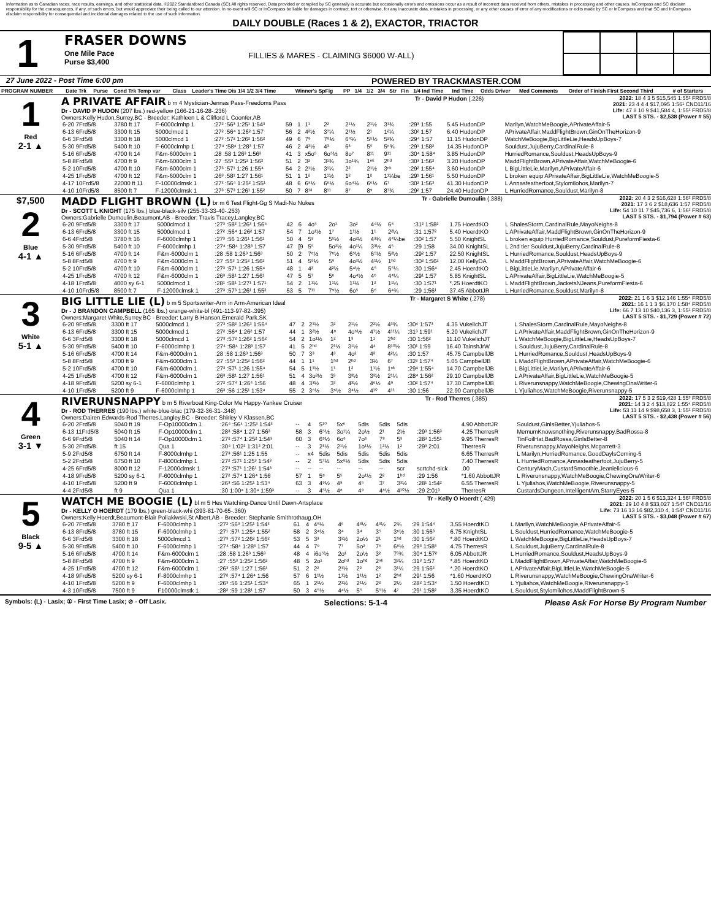Information as to Canadian races, race results, earnings, and other statistical data, ©2022 Standardbred Canada (SC).All rights reserved. Data provided or compiled by SC generally is accurate but occasionally errors and omissions occur as a result of incorrect data received from others, mistakes in processing and other causes. InCompass and SC disclaim responsibility for the consequences, if any, of such errors, but would appreciate their being called to our attention. In no event will SC or InCompass be liable for damages in contract, tort or otherwise, for any inaccurate data, mistakes in processing, or any other causes of error of any modifications or edits made by SC or InCompass and that SC and InCompass disclaim responsibility for consequential and incidental damages related to the use of such information.
DAILY DOUBLE (Races 1 & 2), EXACTOR, TRIACTOR
1
FRASER DOWNS
One Mile Pace
Purse $3,400
FILLIES & MARES - CLAIMING $6000 W-ALL)
27 June 2022 - Post Time 6:00 pm POWERED BY TRACKMASTER.COM
| PROGRAM NUMBER | Date Trk | Purse | Cond Trk Temp var | Class | Leader's Time Dis 1/4 1/2 3/4 Time | Winner's SpFig | PP | 1/4 | 1/2 | 3/4 | Str | Fin | 1/4 Ind Time | Ind Time | Odds Driver | Med Comments | Order of Finish First Second Third | # of Starters |
| --- | --- | --- | --- | --- | --- | --- | --- | --- | --- | --- | --- | --- | --- | --- | --- | --- | --- | --- |
1
Red
2-1 ▲
A PRIVATE AFFAIR b m 4 Mystician-Jennas Pass-Freedoms Pass
Dr - DAVID P HUDON (207 lbs.) red-yellow (166-21-16-28-.236)
Owners:Kelly Hudon,Surrey,BC - Breeder: Kathleen L & Clifford L Coonfer,AB
Tr - David P Hudon (.226) 2022: 18 4 3 5 $15,545 1:55² FRD5/8
2021: 23 4 4 4 $17,095 1:56¹ CND11/16
Life: 47 8 10 9 $41,584 4, 1:55² FRD5/8
LAST 5 STS. - $2,538 (Power # 55)
| 6-20 7Frd5/8 | 3780 ft 17 | F-6000clmhp 1 | :27² :56³ 1:25¹ 1:54³ | 59 | 1 | 1¹ | 2² | 2¹½ | 2¹½ | 3¹¾ | :29³ 1:55 | 5.45 HudonDP | Marilyn,WatchMeBoogie,APrivateAffair-5 |
| 6-13 6Frd5/8 | 3300 ft 15 | 5000clmcd 1 | :27² :56⁴ 1:26² 1:57 | 56 | 2 | 4³½ | 3⁷¼ | 2¹½ | 2¹ | 1²¼ | :30² 1:57 | 6.40 HudonDP | APrivateAffair,MaddFlightBrown,GinOnTheHorizon-9 |
| 6-6 3Frd5/8 | 3300 ft 18 | 5000clmcd 1 | :27³ :57² 1:26² 1:56² | 49 | 6 | 7⁹ | 7⁹½ | 6⁴¼ | 5⁵½ | 5²¾ | :29⁴ 1:57 | 11.15 HudonDP | WatchMeBoogie,BigLittleLie,HeadsUpBoys-7 |
| 5-30 9Frd5/8 | 5400 ft 10 | F-6000clmhp 1 | :27⁴ :58⁴ 1:28³ 1:57 | 46 | 2 | 4³½ | 4³ | 6³ | 5⁵ | 5⁶¾ | :29¹ 1:58² | 14.35 HudonDP | Souldust,JujuBerry,CardinalRule-8 |
| 5-16 6Frd5/8 | 4700 ft 14 | F&m-6000clm 1 | :28 :58 1:26³ 1:56³ | 41 | 3 | x5o⁵ | 6o⁵½ | 8o⁷ | 8¹¹ | 9¹¹ | :30⁴ 1:58⁴ | 3.85 HudonDP | HurriedRomance,Souldust,HeadsUpBoys-9 |
| 5-8 8Frd5/8 | 4700 ft 9 | F&m-6000clm 1 | :27 :55³ 1:25² 1:56² | 51 | 2 | 3² | 3¹¾ | 3o¹¾ | 1ⁿᵏ | 2ʰᵈ | :30³ 1:56² | 3.20 HudonDP | MaddFlightBrown,APrivateAffair,WatchMeBoogie-6 |
| 5-2 10Frd5/8 | 4700 ft 10 | F&m-6000clm 1 | :27³ :57¹ 1:26 1:55⁴ | 54 | 2 | 2¹½ | 3¹¼ | 2² | 2¹½ | 3ⁿᵏ | :29² 1:55⁴ | 3.60 HudonDP | L BigLittleLie,Marilyn,APrivateAffair-6 |
| 4-25 1Frd5/8 | 4700 ft 12 | F&m-6000clm 1 | :26³ :58¹ 1:27 1:56¹ | 51 | 1 | 1² | 1¹½ | 1² | 1² | 1¹¼be | :29¹ 1:56¹ | 5.50 HudonDP | L broken equip APrivateAffair,BigLittleLie,WatchMeBoogie-5 |
| 4-17 10Frd5/8 | 22000 ft 11 | F-10000clmsk 1 | :27³ :56⁴ 1:25² 1:55¹ | 48 | 6 | 6⁸½ | 6⁶½ | 6o⁴½ | 6⁶½ | 6⁷ | :30² 1:56³ | 41.30 HudonDP | L Annasfeatherfoot,Stylomilohos,Marilyn-7 |
| 4-10 10Frd5/8 | 8500 ft 7 | F-12000clmsk 1 | :27³ :57³ 1:26¹ 1:55² | 50 | 7 | 8¹³ | 8¹¹ | 8⁷ | 8⁹ | 8⁷¾ | :29² 1:57 | 24.40 HudonDP | L HurriedRomance,Souldust,Marilyn-8 |
$7,500
2
Blue
4-1 ▲
MADD FLIGHT BROWN (L) br m 6 Test Flight-Gg S Madi-No Nukes
Dr - SCOTT L KNIGHT (175 lbs.) blue-black-silv (255-33-33-40-.253)
Owners:Gabrielle Dumoulin,Beaumont,AB - Breeder: Travis Tracey,Langley,BC
Tr - Gabrielle Dumoulin (.388) 2022: 20 4 3 2 $16,628 1:56² FRD5/8
2021: 17 3 6 2 $18,636 1:57 FRD5/8
Life: 54 10 11 7 $45,736 6, 1:56² FRD5/8
LAST 5 STS. - $1,794 (Power # 63)
| 6-20 9Frd5/8 | 3300 ft 17 | 5000clmcd 1 | :27³ :58² 1:26³ 1:56⁴ | 42 | 6 | 4o⁵ | 2o¹ | 3o² | 4⁴½ | 6⁸ | :31² 1:58² | 1.75 HoerdtKO | L ShalesStorm,CardinalRule,MayoNeighs-8 |
| 6-13 6Frd5/8 | 3300 ft 15 | 5000clmcd 1 | :27² :56⁴ 1:26² 1:57 | 54 | 7 | 1o¹½ | 1⁷ | 1¹½ | 1¹ | 2²¼ | :31 1:57² | 5.40 HoerdtKO | L APrivateAffair,MaddFlightBrown,GinOnTheHorizon-9 |
| 6-6 4Frd5/8 | 3780 ft 16 | F-6000clmhp 1 | :27³ :56 1:26¹ 1:56¹ | 50 | 4 | 5⁸ | 5⁵½ | 4o²½ | 4³¾ | 4⁴¼be | :30² 1:57 | 5.50 KnightSL | L broken equip HurriedRomance,Souldust,PureformFiesta-6 |
| 5-30 9Frd5/8 | 5400 ft 10 | F-6000clmhp 1 | :27⁴ :58⁴ 1:28³ 1:57 | 47 | [9 | 5⁵ | 5o³½ | 4o¹¼ | 3³½ | 4⁵ | :29 1:58 | 34.00 KnightSL | L 2nd tier Souldust,JujuBerry,CardinalRule-8 |
| 5-16 6Frd5/8 | 4700 ft 14 | F&m-6000clm 1 | :28 :58 1:26³ 1:56³ | 50 | 2 | 7⁶½ | 7⁶½ | 6⁵½ | 6⁵½ | 5²½ | :29² 1:57 | 22.50 KnightSL | L HurriedRomance,Souldust,HeadsUpBoys-9 |
| 5-8 8Frd5/8 | 4700 ft 9 | F&m-6000clm 1 | :27 :55³ 1:25² 1:56² | 51 | 4 | 5⁹½ | 5⁹ | 4o³½ | 4¹½ | 1ʰᵈ | :30² 1:56² | 12.00 KellyDA | L MaddFlightBrown,APrivateAffair,WatchMeBoogie-6 |
| 5-2 10Frd5/8 | 4700 ft 10 | F&m-6000clm 1 | :27³ :57¹ 1:26 1:55⁴ | 48 | 1 | 4³ | 4²½ | 5⁴½ | 4⁵ | 5⁵¼ | :30 1:56⁴ | 2.45 HoerdtKO | L BigLittleLie,Marilyn,APrivateAffair-6 |
| 4-25 1Frd5/8 | 4700 ft 12 | F&m-6000clm 1 | :26³ :58¹ 1:27 1:56¹ | 47 | 5 | 5⁷ | 5⁶ | 4o⁴½ | 4⁶ | 4⁴¼ | :29¹ 1:57 | 5.85 KnightSL | L APrivateAffair,BigLittleLie,WatchMeBoogie-5 |
| 4-18 1Frd5/8 | 4000 sy 6-1 | 5000clmcd 1 | :28¹ :58¹ 1:27¹ 1:57¹ | 54 | 2 | 1¹½ | 1¹½ | 1¹½ | 1² | 1¹¼ | :30 1:57¹ | *.25 HoerdtKO | L MaddFlightBrown,JacketsNJeans,PureformFiesta-6 |
| 4-10 10Frd5/8 | 8500 ft 7 | F-12000clmsk 1 | :27³ :57³ 1:26¹ 1:55² | 53 | 5 | 7¹¹ | 7⁹½ | 6o⁵ | 6⁶ | 6⁴¾ | :29 1:56¹ | 37.45 AbbottJR | L HurriedRomance,Souldust,Marilyn-8 |
3
White
5-1 ▲
BIG LITTLE LIE (L) b m 5 Sportswriter-Arm in Arm-American Ideal
Dr - J BRANDON CAMPBELL (165 lbs.) orange-white-bl (491-113-97-82-.395)
Owners:Margaret White,Surrey,BC - Breeder: Larry B Hanson,Emerald Park,SK
Tr - Margaret S White (.278) 2022: 21 1 6 3 $12,146 1:55⁴ FRD5/8
2021: 16 1 1 3 $6,170 1:58⁴ FRD5/8
Life: 66 7 13 10 $40,136 3, 1:55¹ FRD5/8
LAST 5 STS. - $1,729 (Power # 72)
| 6-20 9Frd5/8 | 3300 ft 17 | 5000clmcd 1 | :27³ :58² 1:26³ 1:56⁴ | 47 | 2 | 2¹½ | 3² | 2¹½ | 2²½ | 4³¾ | :30⁴ 1:57³ | 4.35 VukelichJT | L ShalesStorm,CardinalRule,MayoNeighs-8 |
| 6-13 6Frd5/8 | 3300 ft 15 | 5000clmcd 1 | :27² :56⁴ 1:26² 1:57 | 44 | 1 | 3²½ | 4⁸ | 4o⁶½ | 4⁷½ | 4¹¹¼ | :31³ 1:59¹ | 5.20 VukelichJT | L APrivateAffair,MaddFlightBrown,GinOnTheHorizon-9 |
| 6-6 3Frd5/8 | 3300 ft 18 | 5000clmcd 1 | :27³ :57² 1:26² 1:56² | 54 | 2 | 1o¹½ | 1² | 1³ | 1¹ | 2ʰᵈ | :30 1:56² | 11.10 VukelichJT | L WatchMeBoogie,BigLittleLie,HeadsUpBoys-7 |
| 5-30 9Frd5/8 | 5400 ft 10 | F-6000clmhp 1 | :27⁴ :58⁴ 1:28³ 1:57 | 41 | 5 | 2ʰᵈ | 2¹½ | 3¹½ | 4⁴ | 8¹⁰½ | :30¹ 1:59 | 16.40 TainshJrW | L Souldust,JujuBerry,CardinalRule-8 |
| 5-16 6Frd5/8 | 4700 ft 14 | F&m-6000clm 1 | :28 :58 1:26³ 1:56³ | 50 | 7 | 3³ | 4³ | 4o² | 4³ | 4²¼ | :30 1:57 | 45.75 CampbellJB | L HurriedRomance,Souldust,HeadsUpBoys-9 |
| 5-8 8Frd5/8 | 4700 ft 9 | F&m-6000clm 1 | :27 :55³ 1:25² 1:56² | 44 | 1 | 1¹ | 1ʰᵈ | 2ʰᵈ | 3½ | 6⁷ | :32² 1:57⁴ | 5.05 CampbellJB | L MaddFlightBrown,APrivateAffair,WatchMeBoogie-6 |
| 5-2 10Frd5/8 | 4700 ft 10 | F&m-6000clm 1 | :27³ :57¹ 1:26 1:55⁴ | 54 | 5 | 1¹½ | 1¹ | 1² | 1¹½ | 1ⁿᵏ | :29⁴ 1:55⁴ | 14.70 CampbellJB | L BigLittleLie,Marilyn,APrivateAffair-6 |
| 4-25 1Frd5/8 | 4700 ft 12 | F&m-6000clm 1 | :26³ :58¹ 1:27 1:56¹ | 51 | 4 | 3o³½ | 3³ | 3³½ | 3³½ | 2¹¼ | :28⁴ 1:56² | 29.10 CampbellJB | L APrivateAffair,BigLittleLie,WatchMeBoogie-5 |
| 4-18 9Frd5/8 | 5200 sy 6-1 | F-6000clmhp 1 | :27² :57⁴ 1:26⁴ 1:56 | 48 | 4 | 3³½ | 3³ | 4³½ | 4⁶½ | 4⁹ | :30² 1:57⁴ | 17.30 CampbellJB | L Riverunsnappy,WatchMeBoogie,ChewingOnaWriter-6 |
| 4-10 1Frd5/8 | 5200 ft 9 | F-6000clmhp 1 | :26³ :56 1:25¹ 1:53⁴ | 55 | 2 | 3⁶½ | 3⁶½ | 3⁴½ | 4¹⁰ | 4¹¹ | :30 1:56 | 22.90 CampbellJB | L Yjuliahos,WatchMeBoogie,Riverunsnappy-5 |
4
Green
3-1 ▼
RIVERUNSNAPPY b m 5 Riverboat King-Color Me Happy-Yankee Cruiser
Dr - ROD THERRES (190 lbs.) white-blue-blac (179-32-36-31-.348)
Owners:Dairen Edwards-Rod Therres,Langley,BC - Breeder: Shirley V Klassen,BC
Tr - Rod Therres (.385) 2022: 17 5 3 2 $19,428 1:55³ FRD5/8
2021: 14 3 2 4 $13,822 1:55⁴ FRD5/8
Life: 53 11 14 9 $98,658 3, 1:55² FRD5/8
LAST 5 STS. - $2,438 (Power # 56)
| 6-20 2Frd5/8 | 5040 ft 19 | F-Op10000clm 1 | :26⁴ :56⁴ 1:25³ 1:54³ | -- | 4 | 5¹⁰ | 5x⁶ | 5dis | 5dis | 5dis | | 4.90 AbbottJR | Souldust,GinlsBetter,Yjuliahos-5 |
| 6-13 11Frd5/8 | 5040 ft 15 | F-Op10000clm 1 | :28³ :58⁴ 1:27 1:56³ | 58 | 3 | 6⁵½ | 3o¹¼ | 2o½ | 2¹ | 2½ | :29³ 1:56³ | 4.25 TherresR | MemumKnowsnothing,Riverunsnappy,BadRossa-8 |
| 6-6 9Frd5/8 | 5040 ft 14 | F-Op10000clm 1 | :27² :57⁴ 1:25² 1:54³ | 60 | 3 | 6⁹½ | 6o⁶ | 7o⁶ | 7⁸ | 5³ | :28³ 1:55¹ | 9.95 TherresR | TinFoilHat,BadRossa,GinlsBetter-8 |
| 5-30 2Frd5/8 | ft 15 | Qua 1 | :30⁴ 1:02² 1:31² 2:01 | -- | 3 | 2¹½ | 2¹½ | 1o¹½ | 1²½ | 1² | :29³ 2:01 | TherresR | Riverunsnappy,MayoNeighs,Mcgarrett-3 |
| 5-9 2Frd5/8 | 6750 ft 14 | F-8000clmhp 1 | :27³ :56¹ 1:25 1:55 | -- | x4 | 5dis | 5dis | 5dis | 5dis | 5dis | | 6.65 TherresR | L Marilyn,HurriedRomance,GoodDaylsComing-5 |
| 5-2 2Frd5/8 | 6750 ft 10 | F-8000clmhp 1 | :27² :57¹ 1:25³ 1:54³ | -- | 2 | 5⁷½ | 5x⁸½ | 5dis | 5dis | 5dis | | 7.40 TherresR | L HurriedRomance,Annasfeatherfoot,JujuBerry-5 |
| 4-25 6Frd5/8 | 8000 ft 12 | F-12000clmsk 1 | :27³ :57¹ 1:26¹ 1:54³ | -- | -- | -- | -- | -- | -- | scr | scrtchd-sick | .00 | CenturyMach,CustardSmoothie,Jeanielicious-6 |
| 4-18 9Frd5/8 | 5200 sy 6-1 | F-6000clmhp 1 | :27² :57⁴ 1:26⁴ 1:56 | 57 | 1 | 5⁸ | 5⁵ | 2o¹½ | 2² | 1ʰᵈ | :29 1:56 | *1.60 AbbottJR | L Riverunsnappy,WatchMeBoogie,ChewingOnaWriter-6 |
| 4-10 1Frd5/8 | 5200 ft 9 | F-6000clmhp 1 | :26³ :56 1:25¹ 1:53⁴ | 63 | 3 | 4⁹½ | 4⁸ | 4⁵ | 3⁷ | 3³½ | :28¹ 1:54² | 6.55 TherresR | L Yjuliahos,WatchMeBoogie,Riverunsnappy-5 |
| 4-4 2Frd5/8 | ft 9 | Qua 1 | :30 1:00⁴ 1:30⁴ 1:59³ | -- | 3 | 4⁵½ | 4⁸ | 4⁹ | 4⁸½ | 4¹⁰½ | :29 2:01³ | TherresR | CustardsDungeon,IntelligentAm,StarryEyes-5 |
5
Black
9-5 ▲
WATCH ME BOOGIE (L) bl m 5 Hes Watching-Dance Until Dawn-Artsplace
Dr - KELLY O HOERDT (179 lbs.) green-black-whi (393-81-70-65-.360)
Owners:Kelly Hoerdt,Beaumont-Blair Poliakiwski,St Albert,AB - Breeder: Stephanie Smithrothaug,OH
Tr - Kelly O Hoerdt (.429) 2022: 20 1 5 6 $13,324 1:56² FRD5/8
2021: 29 10 4 8 $33,027 1:54³ CND11/16
Life: 73 16 13 16 $82,310 4, 1:54³ CND11/16
LAST 5 STS. - $3,048 (Power # 67)
| 6-20 7Frd5/8 | 3780 ft 17 | F-6000clmhp 1 | :27² :56³ 1:25¹ 1:54³ | 61 | 4 | 4⁵½ | 4⁶ | 4³½ | 4³½ | 2¾ | :29 1:54⁴ | 3.55 HoerdtKO | L Marilyn,WatchMeBoogie,APrivateAffair-5 |
| 6-13 8Frd5/8 | 3780 ft 15 | F-6000clmhp 1 | :27¹ :57¹ 1:25⁴ 1:55² | 58 | 2 | 3⁴½ | 3⁴ | 3⁴ | 3⁵ | 3⁶½ | :30 1:56³ | 6.75 KnightSL | L Souldust,HurriedRomance,WatchMeBoogie-5 |
| 6-6 3Frd5/8 | 3300 ft 18 | 5000clmcd 1 | :27³ :57² 1:26² 1:56² | 53 | 5 | 3³ | 3³½ | 2o½ | 2¹ | 1ʰᵈ | :30 1:56² | *.80 HoerdtKO | L WatchMeBoogie,BigLittleLie,HeadsUpBoys-7 |
| 5-30 9Frd5/8 | 5400 ft 10 | F-6000clmhp 1 | :27⁴ :58⁴ 1:28³ 1:57 | 44 | 4 | 7⁹ | 7⁷ | 5o² | 7⁶ | 6⁸½ | :29³ 1:58³ | 4.75 TherresR | L Souldust,JujuBerry,CardinalRule-8 |
| 5-16 6Frd5/8 | 4700 ft 14 | F&m-6000clm 1 | :28 :58 1:26³ 1:56³ | 48 | 4 | i6o⁵½ | 2o¹ | 2o½ | 3² | 7³¾ | :30⁴ 1:57² | 6.05 AbbottJR | L HurriedRomance,Souldust,HeadsUpBoys-9 |
| 5-8 8Frd5/8 | 4700 ft 9 | F&m-6000clm 1 | :27 :55³ 1:25² 1:56² | 48 | 5 | 2o¹ | 2oʰᵈ | 1oʰᵈ | 2ⁿᵏ | 3³¼ | :31³ 1:57 | *.85 HoerdtKO | L MaddFlightBrown,APrivateAffair,WatchMeBoogie-6 |
| 4-25 1Frd5/8 | 4700 ft 12 | F&m-6000clm 1 | :26³ :58¹ 1:27 1:56¹ | 51 | 2 | 2² | 2¹½ | 2² | 2² | 3¹¼ | :29 1:56² | *.20 HoerdtKO | L APrivateAffair,BigLittleLie,WatchMeBoogie-5 |
| 4-18 9Frd5/8 | 5200 sy 6-1 | F-8000clmhp 1 | :27² :57⁴ 1:26⁴ 1:56 | 57 | 6 | 1¹½ | 1¹½ | 1¹½ | 1² | 2ʰᵈ | :29¹ 1:56 | *1.60 HoerdtKO | L Riverunsnappy,WatchMeBoogie,ChewingOnaWriter-6 |
| 4-10 1Frd5/8 | 5200 ft 9 | F-6000clmhp 1 | :26³ :56 1:25¹ 1:53⁴ | 65 | 1 | 2¹½ | 2¹½ | 2¹½ | 2² | 2½ | :28² 1:53⁴ | 1.50 HoerdtKO | L Yjuliahos,WatchMeBoogie,Riverunsnappy-5 |
| 4-3 10Frd5/8 | 7500 ft 9 | F10000clmstk 1 | :28² :59 1:28¹ 1:57 | 50 | 3 | 4⁵½ | 4⁴½ | 5⁵ | 5⁵½ | 4⁷ | :29¹ 1:58² | 3.35 HoerdtKO | L Souldust,Stylomilohos,MaddFlightBrown-5 |
Symbols: (L) - Lasix; ① - First Time Lasix; ⊘ - Off Lasix. Selections: 5-1-4 Please Ask For Horse By Program Number